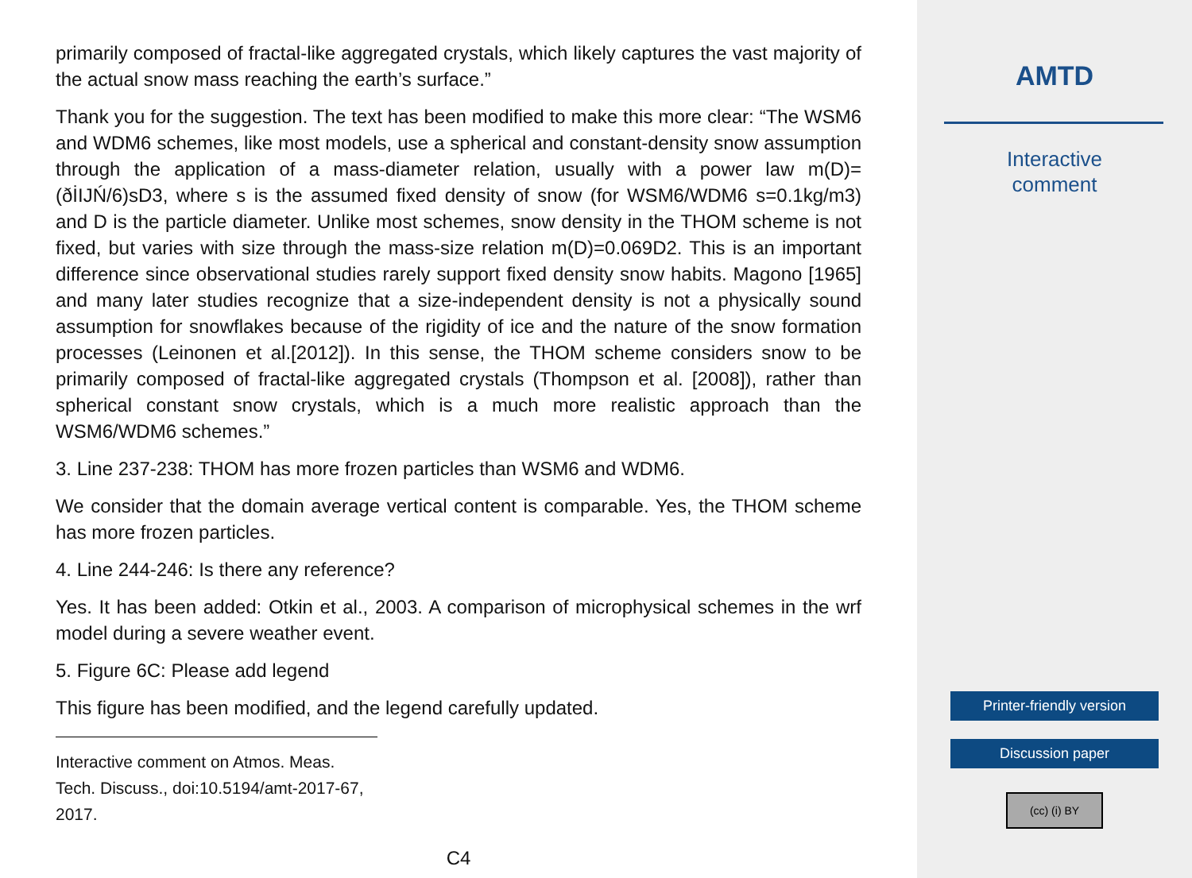primarily composed of fractal-like aggregated crystals, which likely captures the vast majority of the actual snow mass reaching the earth’s surface.”
Thank you for the suggestion. The text has been modified to make this more clear: “The WSM6 and WDM6 schemes, like most models, use a spherical and constant-density snow assumption through the application of a mass-diameter relation, usually with a power law m(D)=(ðİIJŃ/6)sD3, where s is the assumed fixed density of snow (for WSM6/WDM6 s=0.1kg/m3) and D is the particle diameter. Unlike most schemes, snow density in the THOM scheme is not fixed, but varies with size through the mass-size relation m(D)=0.069D2. This is an important difference since observational studies rarely support fixed density snow habits. Magono [1965] and many later studies recognize that a size-independent density is not a physically sound assumption for snowflakes because of the rigidity of ice and the nature of the snow formation processes (Leinonen et al.[2012]). In this sense, the THOM scheme considers snow to be primarily composed of fractal-like aggregated crystals (Thompson et al. [2008]), rather than spherical constant snow crystals, which is a much more realistic approach than the WSM6/WDM6 schemes.”
3. Line 237-238: THOM has more frozen particles than WSM6 and WDM6.
We consider that the domain average vertical content is comparable. Yes, the THOM scheme has more frozen particles.
4. Line 244-246: Is there any reference?
Yes. It has been added: Otkin et al., 2003. A comparison of microphysical schemes in the wrf model during a severe weather event.
5. Figure 6C: Please add legend
This figure has been modified, and the legend carefully updated.
Interactive comment on Atmos. Meas. Tech. Discuss., doi:10.5194/amt-2017-67, 2017.
C4
AMTD
Interactive
comment
Printer-friendly version
Discussion paper
(cc) (i) BY